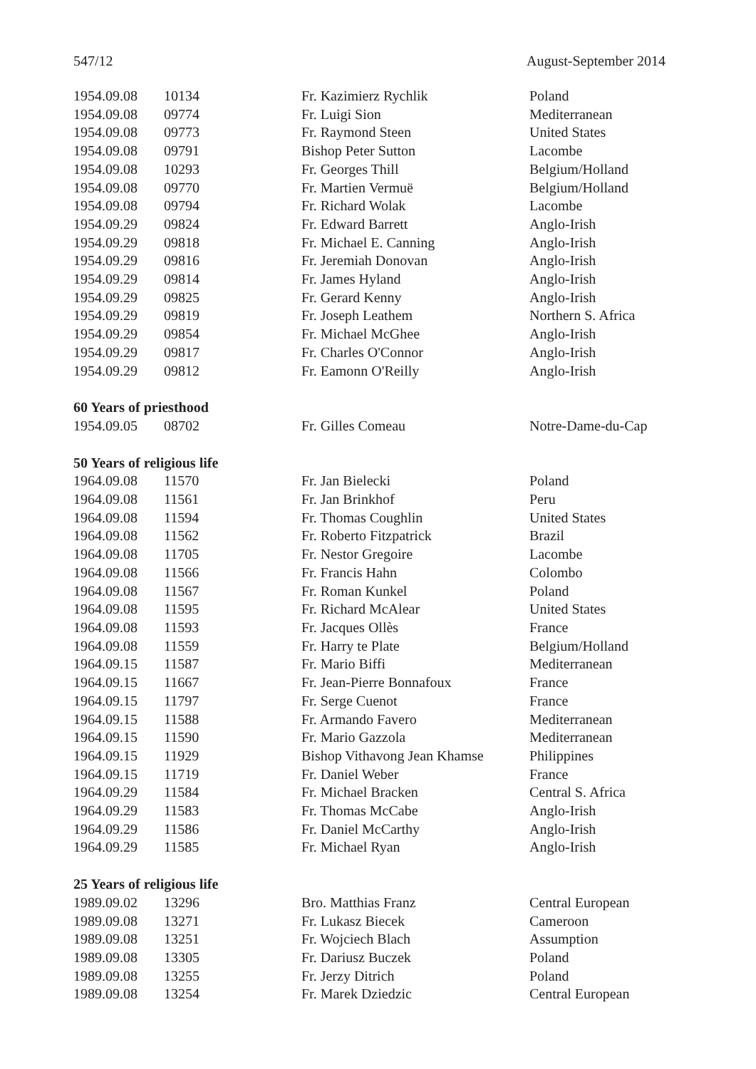547/12 August-September 2014
| 1954.09.08 | 10134 | Fr. Kazimierz Rychlik | Poland |
| 1954.09.08 | 09774 | Fr. Luigi Sion | Mediterranean |
| 1954.09.08 | 09773 | Fr. Raymond Steen | United States |
| 1954.09.08 | 09791 | Bishop Peter Sutton | Lacombe |
| 1954.09.08 | 10293 | Fr. Georges Thill | Belgium/Holland |
| 1954.09.08 | 09770 | Fr. Martien Vermuë | Belgium/Holland |
| 1954.09.08 | 09794 | Fr. Richard Wolak | Lacombe |
| 1954.09.29 | 09824 | Fr. Edward Barrett | Anglo-Irish |
| 1954.09.29 | 09818 | Fr. Michael E. Canning | Anglo-Irish |
| 1954.09.29 | 09816 | Fr. Jeremiah Donovan | Anglo-Irish |
| 1954.09.29 | 09814 | Fr. James Hyland | Anglo-Irish |
| 1954.09.29 | 09825 | Fr. Gerard Kenny | Anglo-Irish |
| 1954.09.29 | 09819 | Fr. Joseph Leathem | Northern S. Africa |
| 1954.09.29 | 09854 | Fr. Michael McGhee | Anglo-Irish |
| 1954.09.29 | 09817 | Fr. Charles O'Connor | Anglo-Irish |
| 1954.09.29 | 09812 | Fr. Eamonn O'Reilly | Anglo-Irish |
60 Years of priesthood
| 1954.09.05 | 08702 | Fr. Gilles Comeau | Notre-Dame-du-Cap |
50 Years of religious life
| 1964.09.08 | 11570 | Fr. Jan Bielecki | Poland |
| 1964.09.08 | 11561 | Fr. Jan Brinkhof | Peru |
| 1964.09.08 | 11594 | Fr. Thomas Coughlin | United States |
| 1964.09.08 | 11562 | Fr. Roberto Fitzpatrick | Brazil |
| 1964.09.08 | 11705 | Fr. Nestor Gregoire | Lacombe |
| 1964.09.08 | 11566 | Fr. Francis Hahn | Colombo |
| 1964.09.08 | 11567 | Fr. Roman Kunkel | Poland |
| 1964.09.08 | 11595 | Fr. Richard McAlear | United States |
| 1964.09.08 | 11593 | Fr. Jacques Ollès | France |
| 1964.09.08 | 11559 | Fr. Harry te Plate | Belgium/Holland |
| 1964.09.15 | 11587 | Fr. Mario Biffi | Mediterranean |
| 1964.09.15 | 11667 | Fr. Jean-Pierre Bonnafoux | France |
| 1964.09.15 | 11797 | Fr. Serge Cuenot | France |
| 1964.09.15 | 11588 | Fr. Armando Favero | Mediterranean |
| 1964.09.15 | 11590 | Fr. Mario Gazzola | Mediterranean |
| 1964.09.15 | 11929 | Bishop Vithavong Jean Khamse | Philippines |
| 1964.09.15 | 11719 | Fr. Daniel Weber | France |
| 1964.09.29 | 11584 | Fr. Michael Bracken | Central S. Africa |
| 1964.09.29 | 11583 | Fr. Thomas McCabe | Anglo-Irish |
| 1964.09.29 | 11586 | Fr. Daniel McCarthy | Anglo-Irish |
| 1964.09.29 | 11585 | Fr. Michael Ryan | Anglo-Irish |
25 Years of religious life
| 1989.09.02 | 13296 | Bro. Matthias Franz | Central European |
| 1989.09.08 | 13271 | Fr. Lukasz Biecek | Cameroon |
| 1989.09.08 | 13251 | Fr. Wojciech Blach | Assumption |
| 1989.09.08 | 13305 | Fr. Dariusz Buczek | Poland |
| 1989.09.08 | 13255 | Fr. Jerzy Ditrich | Poland |
| 1989.09.08 | 13254 | Fr. Marek Dziedzic | Central European |